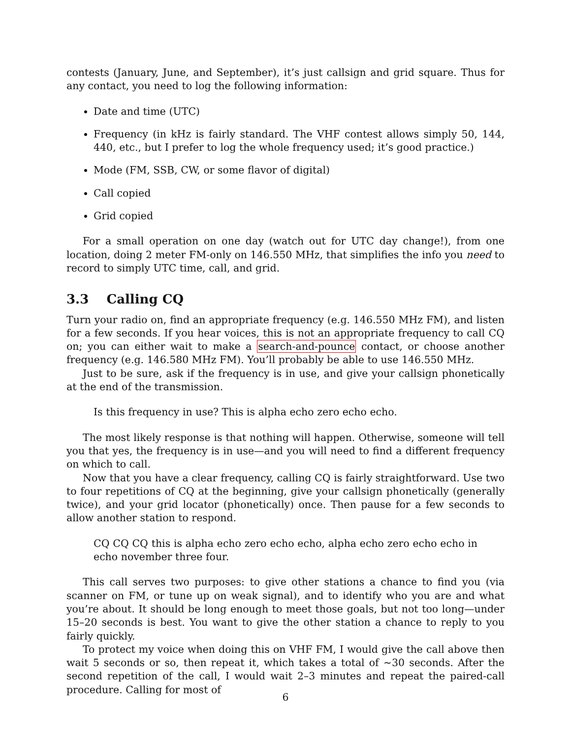contests (January, June, and September), it’s just callsign and grid square. Thus for any contact, you need to log the following information:
Date and time (UTC)
Frequency (in kHz is fairly standard. The VHF contest allows simply 50, 144, 440, etc., but I prefer to log the whole frequency used; it’s good practice.)
Mode (FM, SSB, CW, or some flavor of digital)
Call copied
Grid copied
For a small operation on one day (watch out for UTC day change!), from one location, doing 2 meter FM-only on 146.550 MHz, that simplifies the info you need to record to simply UTC time, call, and grid.
3.3 Calling CQ
Turn your radio on, find an appropriate frequency (e.g. 146.550 MHz FM), and listen for a few seconds. If you hear voices, this is not an appropriate frequency to call CQ on; you can either wait to make a search-and-pounce contact, or choose another frequency (e.g. 146.580 MHz FM). You’ll probably be able to use 146.550 MHz.
Just to be sure, ask if the frequency is in use, and give your callsign phonetically at the end of the transmission.
Is this frequency in use? This is alpha echo zero echo echo.
The most likely response is that nothing will happen. Otherwise, someone will tell you that yes, the frequency is in use—and you will need to find a different frequency on which to call.
Now that you have a clear frequency, calling CQ is fairly straightforward. Use two to four repetitions of CQ at the beginning, give your callsign phonetically (generally twice), and your grid locator (phonetically) once. Then pause for a few seconds to allow another station to respond.
CQ CQ CQ this is alpha echo zero echo echo, alpha echo zero echo echo in echo november three four.
This call serves two purposes: to give other stations a chance to find you (via scanner on FM, or tune up on weak signal), and to identify who you are and what you’re about. It should be long enough to meet those goals, but not too long—under 15–20 seconds is best. You want to give the other station a chance to reply to you fairly quickly.
To protect my voice when doing this on VHF FM, I would give the call above then wait 5 seconds or so, then repeat it, which takes a total of ∼30 seconds. After the second repetition of the call, I would wait 2–3 minutes and repeat the paired-call procedure. Calling for most of
6